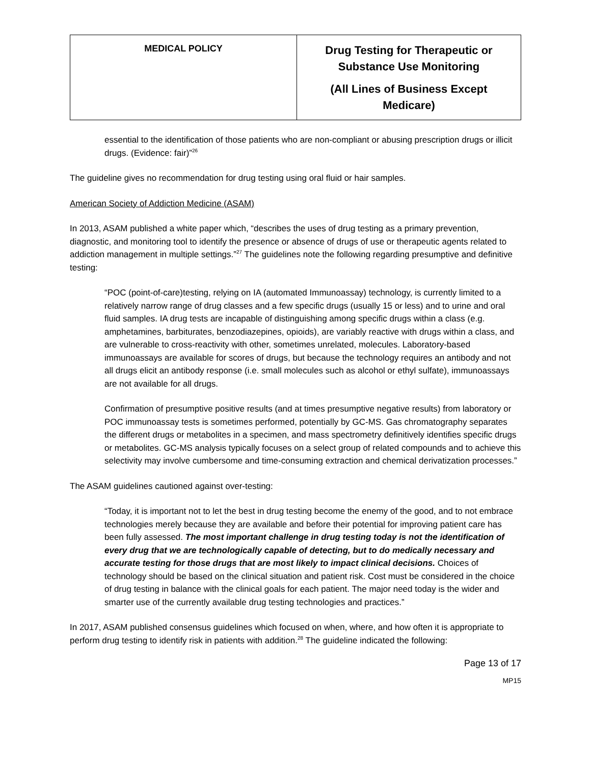| MEDICAL POLICY | Drug Testing for Therapeutic or Substance Use Monitoring (All Lines of Business Except Medicare) |
essential to the identification of those patients who are non-compliant or abusing prescription drugs or illicit drugs. (Evidence: fair)”<sup>26</sup>
The guideline gives no recommendation for drug testing using oral fluid or hair samples.
American Society of Addiction Medicine (ASAM)
In 2013, ASAM published a white paper which, “describes the uses of drug testing as a primary prevention, diagnostic, and monitoring tool to identify the presence or absence of drugs of use or therapeutic agents related to addiction management in multiple settings.”<sup>27</sup> The guidelines note the following regarding presumptive and definitive testing:
“POC (point-of-care)testing, relying on IA (automated Immunoassay) technology, is currently limited to a relatively narrow range of drug classes and a few specific drugs (usually 15 or less) and to urine and oral fluid samples. IA drug tests are incapable of distinguishing among specific drugs within a class (e.g. amphetamines, barbiturates, benzodiazepines, opioids), are variably reactive with drugs within a class, and are vulnerable to cross-reactivity with other, sometimes unrelated, molecules. Laboratory-based immunoassays are available for scores of drugs, but because the technology requires an antibody and not all drugs elicit an antibody response (i.e. small molecules such as alcohol or ethyl sulfate), immunoassays are not available for all drugs.
Confirmation of presumptive positive results (and at times presumptive negative results) from laboratory or POC immunoassay tests is sometimes performed, potentially by GC-MS. Gas chromatography separates the different drugs or metabolites in a specimen, and mass spectrometry definitively identifies specific drugs or metabolites. GC-MS analysis typically focuses on a select group of related compounds and to achieve this selectivity may involve cumbersome and time-consuming extraction and chemical derivatization processes.”
The ASAM guidelines cautioned against over-testing:
“Today, it is important not to let the best in drug testing become the enemy of the good, and to not embrace technologies merely because they are available and before their potential for improving patient care has been fully assessed. The most important challenge in drug testing today is not the identification of every drug that we are technologically capable of detecting, but to do medically necessary and accurate testing for those drugs that are most likely to impact clinical decisions. Choices of technology should be based on the clinical situation and patient risk. Cost must be considered in the choice of drug testing in balance with the clinical goals for each patient. The major need today is the wider and smarter use of the currently available drug testing technologies and practices.”
In 2017, ASAM published consensus guidelines which focused on when, where, and how often it is appropriate to perform drug testing to identify risk in patients with addition.<sup>28</sup> The guideline indicated the following:
Page 13 of 17
MP15